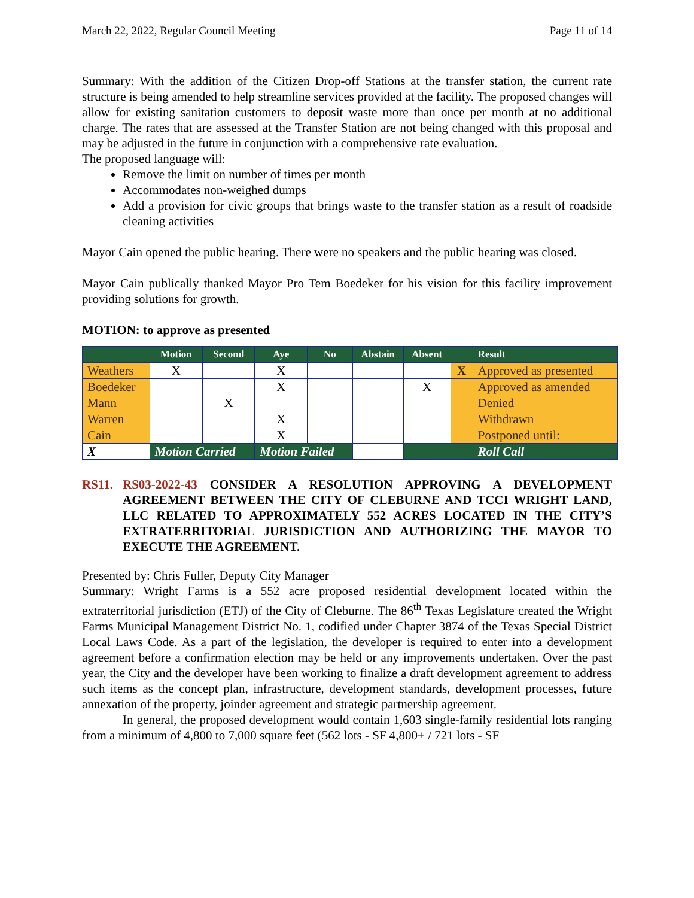March 22, 2022, Regular Council Meeting Page 11 of 14
Summary: With the addition of the Citizen Drop-off Stations at the transfer station, the current rate structure is being amended to help streamline services provided at the facility. The proposed changes will allow for existing sanitation customers to deposit waste more than once per month at no additional charge. The rates that are assessed at the Transfer Station are not being changed with this proposal and may be adjusted in the future in conjunction with a comprehensive rate evaluation.
The proposed language will:
Remove the limit on number of times per month
Accommodates non-weighed dumps
Add a provision for civic groups that brings waste to the transfer station as a result of roadside cleaning activities
Mayor Cain opened the public hearing. There were no speakers and the public hearing was closed.
Mayor Cain publically thanked Mayor Pro Tem Boedeker for his vision for this facility improvement providing solutions for growth.
MOTION: to approve as presented
| | Motion | Second | Aye | No | Abstain | Absent | | Result |
| --- | --- | --- | --- | --- | --- | --- | --- | --- |
| Weathers | X | | X | | | | X | Approved as presented |
| Boedeker | | | X | | | X | | Approved as amended |
| Mann | | X | | | | | | Denied |
| Warren | | | X | | | | | Withdrawn |
| Cain | | | X | | | | | Postponed until: |
| X | Motion Carried | | Motion Failed | | | | | Roll Call |
RS11. RS03-2022-43 CONSIDER A RESOLUTION APPROVING A DEVELOPMENT AGREEMENT BETWEEN THE CITY OF CLEBURNE AND TCCI WRIGHT LAND, LLC RELATED TO APPROXIMATELY 552 ACRES LOCATED IN THE CITY’S EXTRATERRITORIAL JURISDICTION AND AUTHORIZING THE MAYOR TO EXECUTE THE AGREEMENT.
Presented by: Chris Fuller, Deputy City Manager
Summary: Wright Farms is a 552 acre proposed residential development located within the extraterritorial jurisdiction (ETJ) of the City of Cleburne. The 86<sup>th</sup> Texas Legislature created the Wright Farms Municipal Management District No. 1, codified under Chapter 3874 of the Texas Special District Local Laws Code. As a part of the legislation, the developer is required to enter into a development agreement before a confirmation election may be held or any improvements undertaken. Over the past year, the City and the developer have been working to finalize a draft development agreement to address such items as the concept plan, infrastructure, development standards, development processes, future annexation of the property, joinder agreement and strategic partnership agreement.
In general, the proposed development would contain 1,603 single-family residential lots ranging from a minimum of 4,800 to 7,000 square feet (562 lots - SF 4,800+ / 721 lots - SF